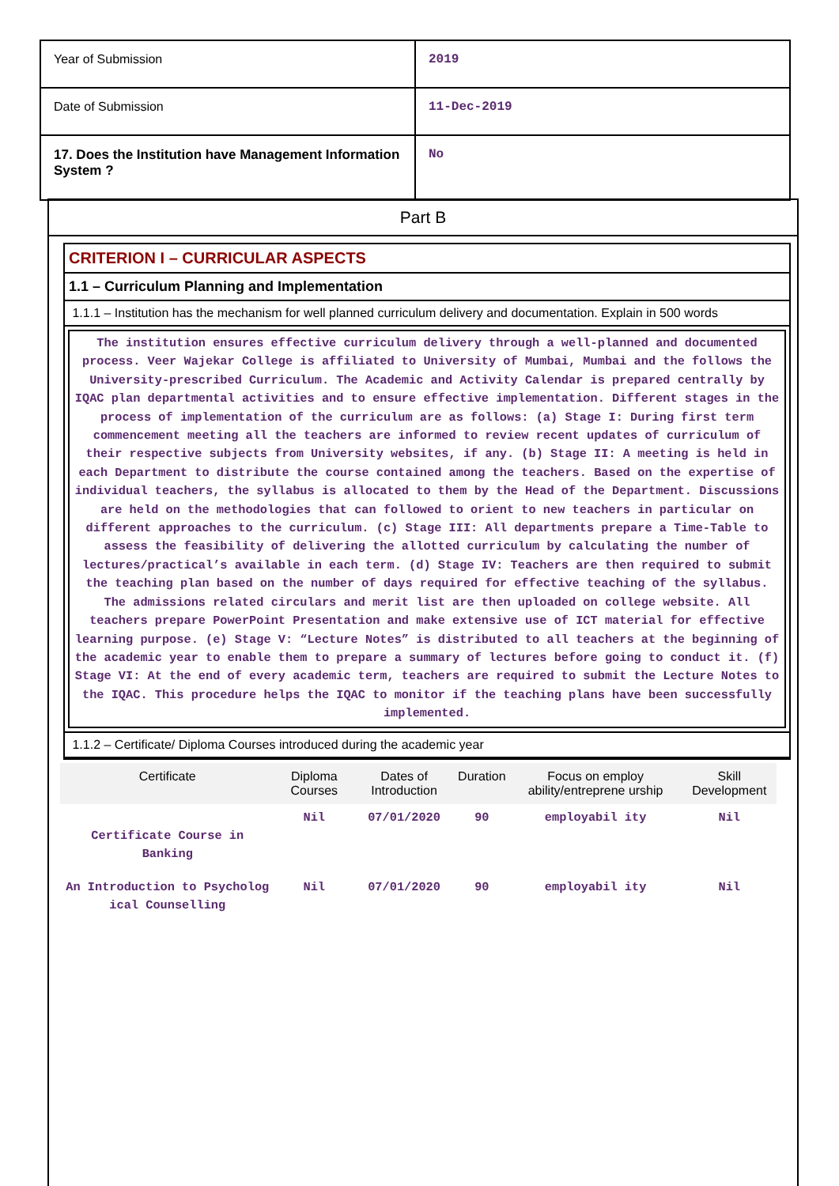| Year of Submission | 2019 |
| Date of Submission | 11-Dec-2019 |
| 17. Does the Institution have Management Information System ? | No |
Part B
CRITERION I – CURRICULAR ASPECTS
1.1 – Curriculum Planning and Implementation
1.1.1 – Institution has the mechanism for well planned curriculum delivery and documentation. Explain in 500 words
The institution ensures effective curriculum delivery through a well-planned and documented process. Veer Wajekar College is affiliated to University of Mumbai, Mumbai and the follows the University-prescribed Curriculum. The Academic and Activity Calendar is prepared centrally by IQAC plan departmental activities and to ensure effective implementation. Different stages in the process of implementation of the curriculum are as follows: (a) Stage I: During first term commencement meeting all the teachers are informed to review recent updates of curriculum of their respective subjects from University websites, if any. (b) Stage II: A meeting is held in each Department to distribute the course contained among the teachers. Based on the expertise of individual teachers, the syllabus is allocated to them by the Head of the Department. Discussions are held on the methodologies that can followed to orient to new teachers in particular on different approaches to the curriculum. (c) Stage III: All departments prepare a Time-Table to assess the feasibility of delivering the allotted curriculum by calculating the number of lectures/practical’s available in each term. (d) Stage IV: Teachers are then required to submit the teaching plan based on the number of days required for effective teaching of the syllabus. The admissions related circulars and merit list are then uploaded on college website. All teachers prepare PowerPoint Presentation and make extensive use of ICT material for effective learning purpose. (e) Stage V: “Lecture Notes” is distributed to all teachers at the beginning of the academic year to enable them to prepare a summary of lectures before going to conduct it. (f) Stage VI: At the end of every academic term, teachers are required to submit the Lecture Notes to the IQAC. This procedure helps the IQAC to monitor if the teaching plans have been successfully implemented.
1.1.2 – Certificate/ Diploma Courses introduced during the academic year
| Certificate | Diploma Courses | Dates of Introduction | Duration | Focus on employ ability/entreprene urship | Skill Development |
| --- | --- | --- | --- | --- | --- |
| Certificate Course in Banking | Nil | 07/01/2020 | 90 | employabil ity | Nil |
| An Introduction to Psycholog ical Counselling | Nil | 07/01/2020 | 90 | employabil ity | Nil |